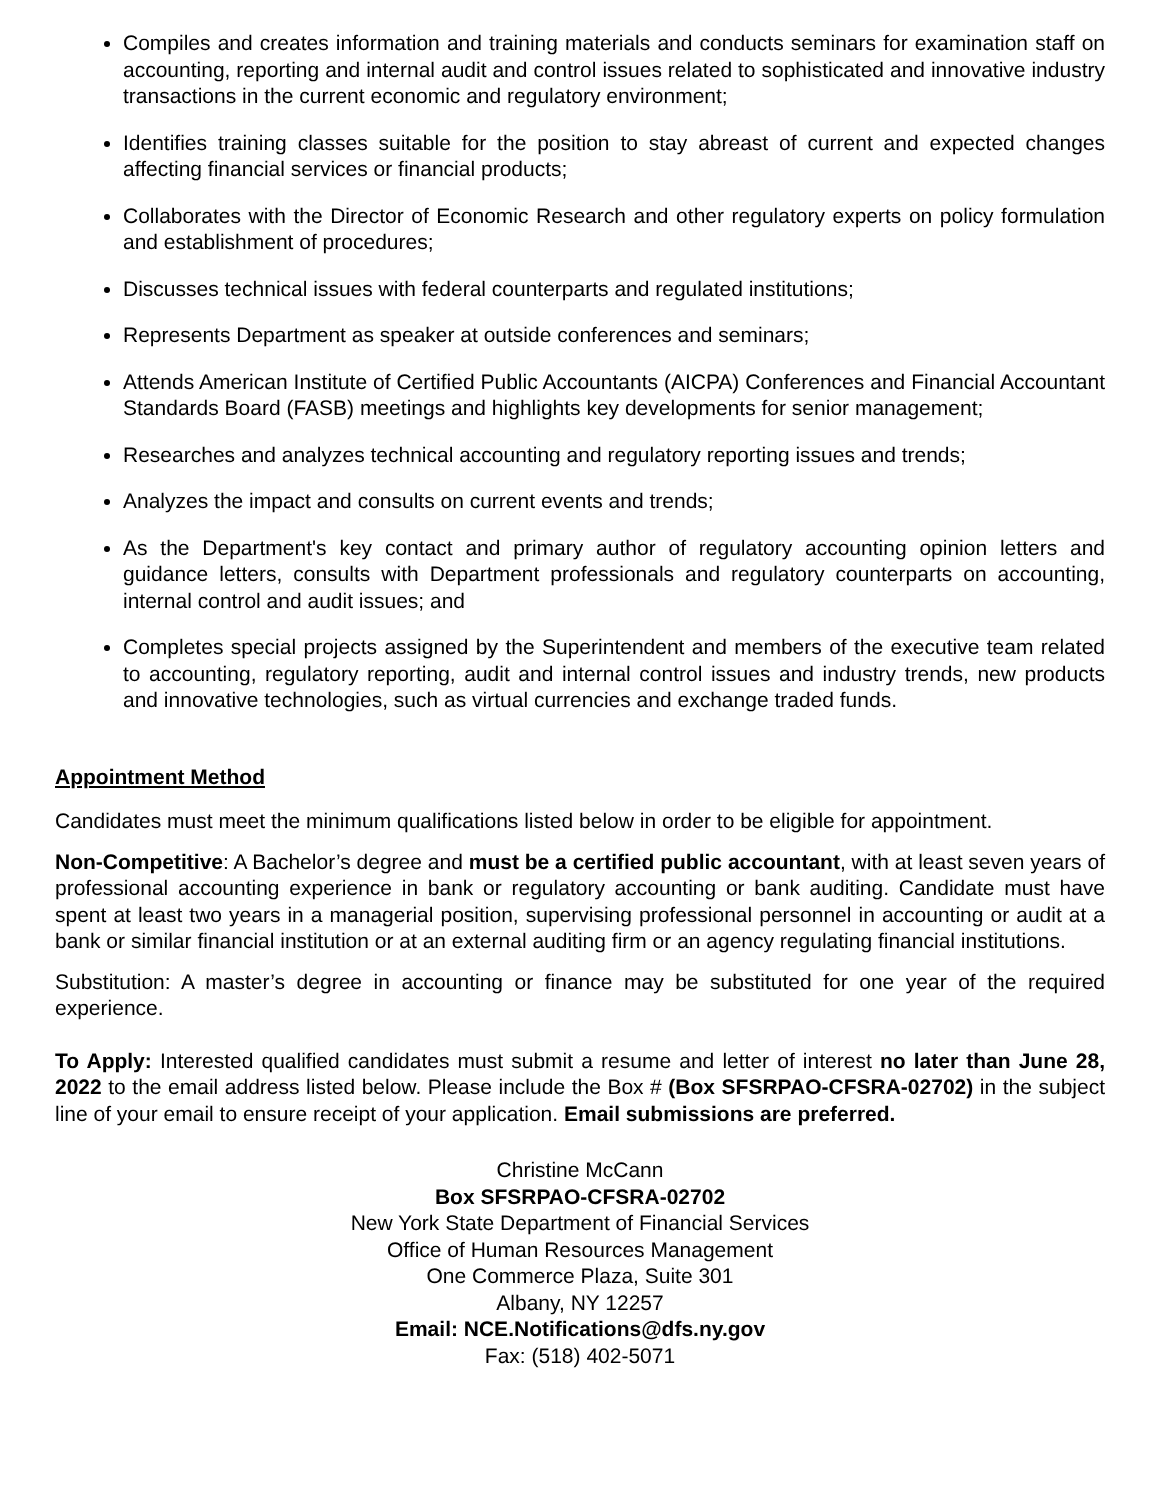Compiles and creates information and training materials and conducts seminars for examination staff on accounting, reporting and internal audit and control issues related to sophisticated and innovative industry transactions in the current economic and regulatory environment;
Identifies training classes suitable for the position to stay abreast of current and expected changes affecting financial services or financial products;
Collaborates with the Director of Economic Research and other regulatory experts on policy formulation and establishment of procedures;
Discusses technical issues with federal counterparts and regulated institutions;
Represents Department as speaker at outside conferences and seminars;
Attends American Institute of Certified Public Accountants (AICPA) Conferences and Financial Accountant Standards Board (FASB) meetings and highlights key developments for senior management;
Researches and analyzes technical accounting and regulatory reporting issues and trends;
Analyzes the impact and consults on current events and trends;
As the Department's key contact and primary author of regulatory accounting opinion letters and guidance letters, consults with Department professionals and regulatory counterparts on accounting, internal control and audit issues; and
Completes special projects assigned by the Superintendent and members of the executive team related to accounting, regulatory reporting, audit and internal control issues and industry trends, new products and innovative technologies, such as virtual currencies and exchange traded funds.
Appointment Method
Candidates must meet the minimum qualifications listed below in order to be eligible for appointment.
Non-Competitive: A Bachelor’s degree and must be a certified public accountant, with at least seven years of professional accounting experience in bank or regulatory accounting or bank auditing. Candidate must have spent at least two years in a managerial position, supervising professional personnel in accounting or audit at a bank or similar financial institution or at an external auditing firm or an agency regulating financial institutions.
Substitution: A master’s degree in accounting or finance may be substituted for one year of the required experience.
To Apply: Interested qualified candidates must submit a resume and letter of interest no later than June 28, 2022 to the email address listed below. Please include the Box # (Box SFSRPAO-CFSRA-02702) in the subject line of your email to ensure receipt of your application. Email submissions are preferred.
Christine McCann
Box SFSRPAO-CFSRA-02702
New York State Department of Financial Services
Office of Human Resources Management
One Commerce Plaza, Suite 301
Albany, NY 12257
Email: NCE.Notifications@dfs.ny.gov
Fax: (518) 402-5071